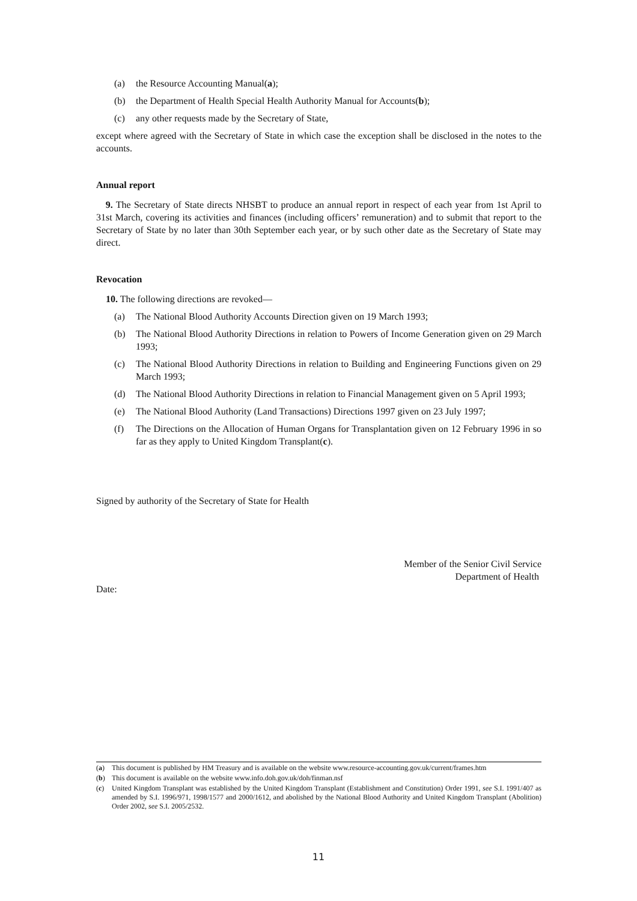(a) the Resource Accounting Manual(a);
(b) the Department of Health Special Health Authority Manual for Accounts(b);
(c) any other requests made by the Secretary of State,
except where agreed with the Secretary of State in which case the exception shall be disclosed in the notes to the accounts.
Annual report
9. The Secretary of State directs NHSBT to produce an annual report in respect of each year from 1st April to 31st March, covering its activities and finances (including officers’ remuneration) and to submit that report to the Secretary of State by no later than 30th September each year, or by such other date as the Secretary of State may direct.
Revocation
10. The following directions are revoked—
(a) The National Blood Authority Accounts Direction given on 19 March 1993;
(b) The National Blood Authority Directions in relation to Powers of Income Generation given on 29 March 1993;
(c) The National Blood Authority Directions in relation to Building and Engineering Functions given on 29 March 1993;
(d) The National Blood Authority Directions in relation to Financial Management given on 5 April 1993;
(e) The National Blood Authority (Land Transactions) Directions 1997 given on 23 July 1997;
(f) The Directions on the Allocation of Human Organs for Transplantation given on 12 February 1996 in so far as they apply to United Kingdom Transplant(c).
Signed by authority of the Secretary of State for Health
Member of the Senior Civil Service
Department of Health
Date:
(a) This document is published by HM Treasury and is available on the website www.resource-accounting.gov.uk/current/frames.htm
(b) This document is available on the website www.info.doh.gov.uk/doh/finman.nsf
(c) United Kingdom Transplant was established by the United Kingdom Transplant (Establishment and Constitution) Order 1991, see S.I. 1991/407 as amended by S.I. 1996/971, 1998/1577 and 2000/1612, and abolished by the National Blood Authority and United Kingdom Transplant (Abolition) Order 2002, see S.I. 2005/2532.
11